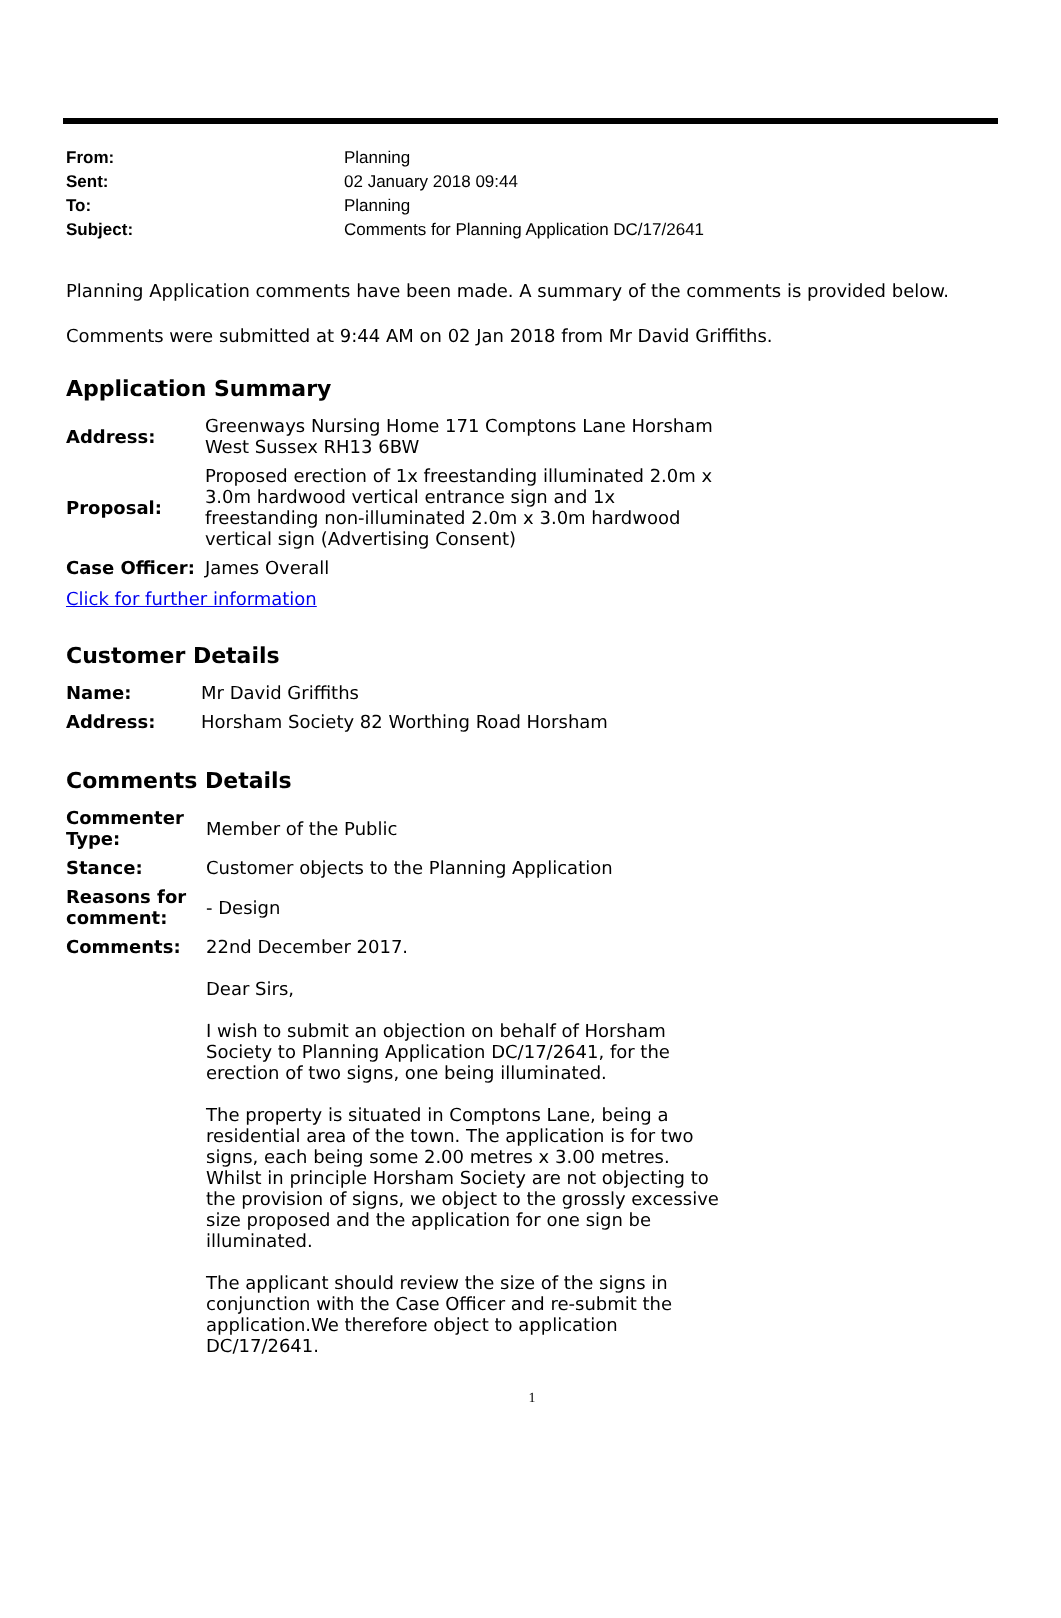| From: | Planning |
| Sent: | 02 January 2018 09:44 |
| To: | Planning |
| Subject: | Comments for Planning Application DC/17/2641 |
Planning Application comments have been made. A summary of the comments is provided below.
Comments were submitted at 9:44 AM on 02 Jan 2018 from Mr David Griffiths.
Application Summary
| Address: | Greenways Nursing Home 171 Comptons Lane Horsham West Sussex RH13 6BW |
| Proposal: | Proposed erection of 1x freestanding illuminated 2.0m x 3.0m hardwood vertical entrance sign and 1x freestanding non-illuminated 2.0m x 3.0m hardwood vertical sign (Advertising Consent) |
| Case Officer: | James Overall |
Click for further information
Customer Details
| Name: | Mr David Griffiths |
| Address: | Horsham Society 82 Worthing Road Horsham |
Comments Details
| Commenter Type: | Member of the Public |
| Stance: | Customer objects to the Planning Application |
| Reasons for comment: | - Design |
| Comments: | 22nd December 2017. Dear Sirs, I wish to submit an objection on behalf of Horsham Society to Planning Application DC/17/2641, for the erection of two signs, one being illuminated. The property is situated in Comptons Lane, being a residential area of the town. The application is for two signs, each being some 2.00 metres x 3.00 metres. Whilst in principle Horsham Society are not objecting to the provision of signs, we object to the grossly excessive size proposed and the application for one sign be illuminated. The applicant should review the size of the signs in conjunction with the Case Officer and re-submit the application.We therefore object to application DC/17/2641. |
1